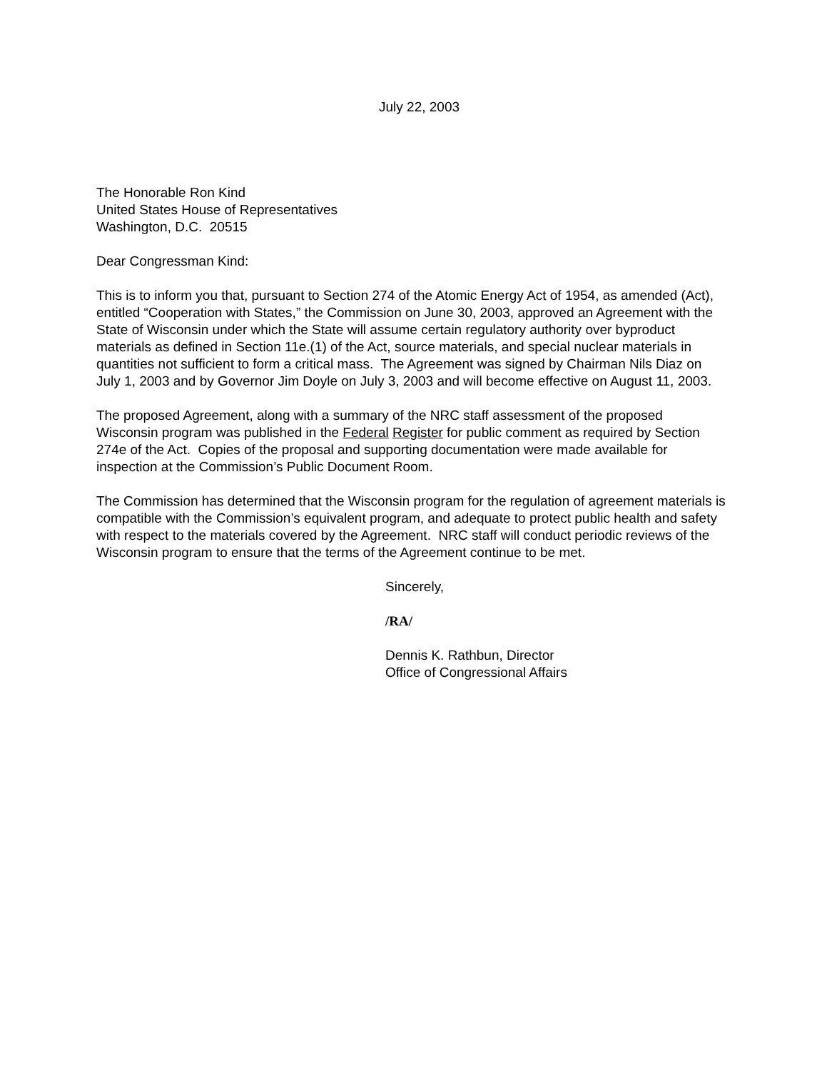July 22, 2003
The Honorable Ron Kind
United States House of Representatives
Washington, D.C. 20515
Dear Congressman Kind:
This is to inform you that, pursuant to Section 274 of the Atomic Energy Act of 1954, as amended (Act), entitled “Cooperation with States,” the Commission on June 30, 2003, approved an Agreement with the State of Wisconsin under which the State will assume certain regulatory authority over byproduct materials as defined in Section 11e.(1) of the Act, source materials, and special nuclear materials in quantities not sufficient to form a critical mass. The Agreement was signed by Chairman Nils Diaz on July 1, 2003 and by Governor Jim Doyle on July 3, 2003 and will become effective on August 11, 2003.
The proposed Agreement, along with a summary of the NRC staff assessment of the proposed Wisconsin program was published in the Federal Register for public comment as required by Section 274e of the Act. Copies of the proposal and supporting documentation were made available for inspection at the Commission’s Public Document Room.
The Commission has determined that the Wisconsin program for the regulation of agreement materials is compatible with the Commission’s equivalent program, and adequate to protect public health and safety with respect to the materials covered by the Agreement. NRC staff will conduct periodic reviews of the Wisconsin program to ensure that the terms of the Agreement continue to be met.
Sincerely,
/RA/
Dennis K. Rathbun, Director
Office of Congressional Affairs